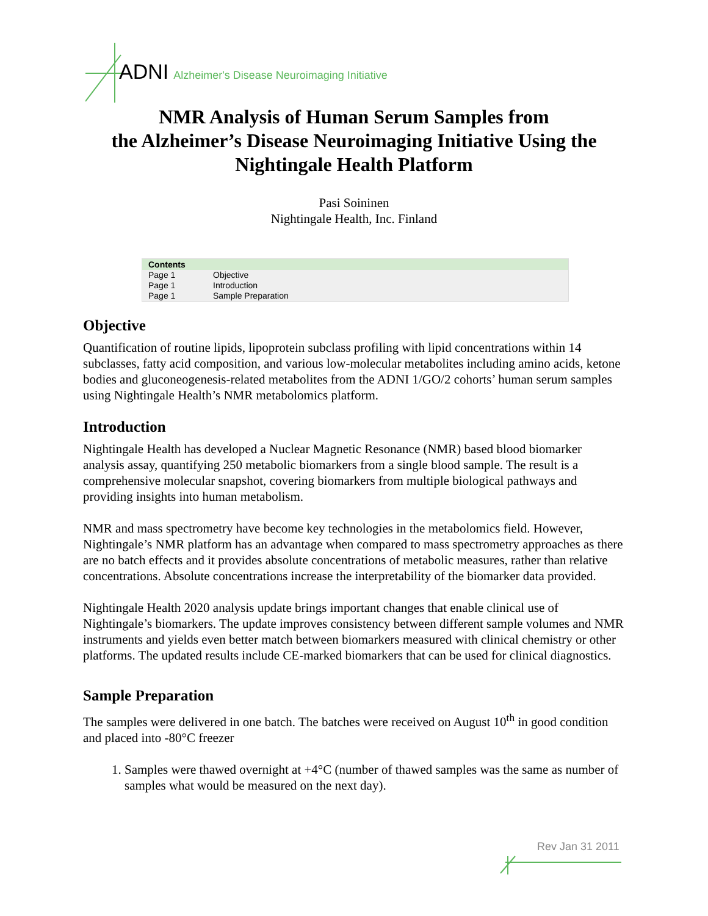ADNI Alzheimer's Disease Neuroimaging Initiative
NMR Analysis of Human Serum Samples from
the Alzheimer’s Disease Neuroimaging Initiative Using the
Nightingale Health Platform
Pasi Soininen
Nightingale Health, Inc. Finland
| Contents | |
| --- | --- |
| Page 1 | Objective |
| Page 1 | Introduction |
| Page 1 | Sample Preparation |
Objective
Quantification of routine lipids, lipoprotein subclass profiling with lipid concentrations within 14 subclasses, fatty acid composition, and various low-molecular metabolites including amino acids, ketone bodies and gluconeogenesis-related metabolites from the ADNI 1/GO/2 cohorts’ human serum samples using Nightingale Health’s NMR metabolomics platform.
Introduction
Nightingale Health has developed a Nuclear Magnetic Resonance (NMR) based blood biomarker analysis assay, quantifying 250 metabolic biomarkers from a single blood sample. The result is a comprehensive molecular snapshot, covering biomarkers from multiple biological pathways and providing insights into human metabolism.
NMR and mass spectrometry have become key technologies in the metabolomics field. However, Nightingale’s NMR platform has an advantage when compared to mass spectrometry approaches as there are no batch effects and it provides absolute concentrations of metabolic measures, rather than relative concentrations. Absolute concentrations increase the interpretability of the biomarker data provided.
Nightingale Health 2020 analysis update brings important changes that enable clinical use of Nightingale’s biomarkers. The update improves consistency between different sample volumes and NMR instruments and yields even better match between biomarkers measured with clinical chemistry or other platforms. The updated results include CE-marked biomarkers that can be used for clinical diagnostics.
Sample Preparation
The samples were delivered in one batch. The batches were received on August 10<sup>th</sup> in good condition and placed into -80°C freezer
1. Samples were thawed overnight at +4°C (number of thawed samples was the same as number of samples what would be measured on the next day).
Rev Jan 31 2011